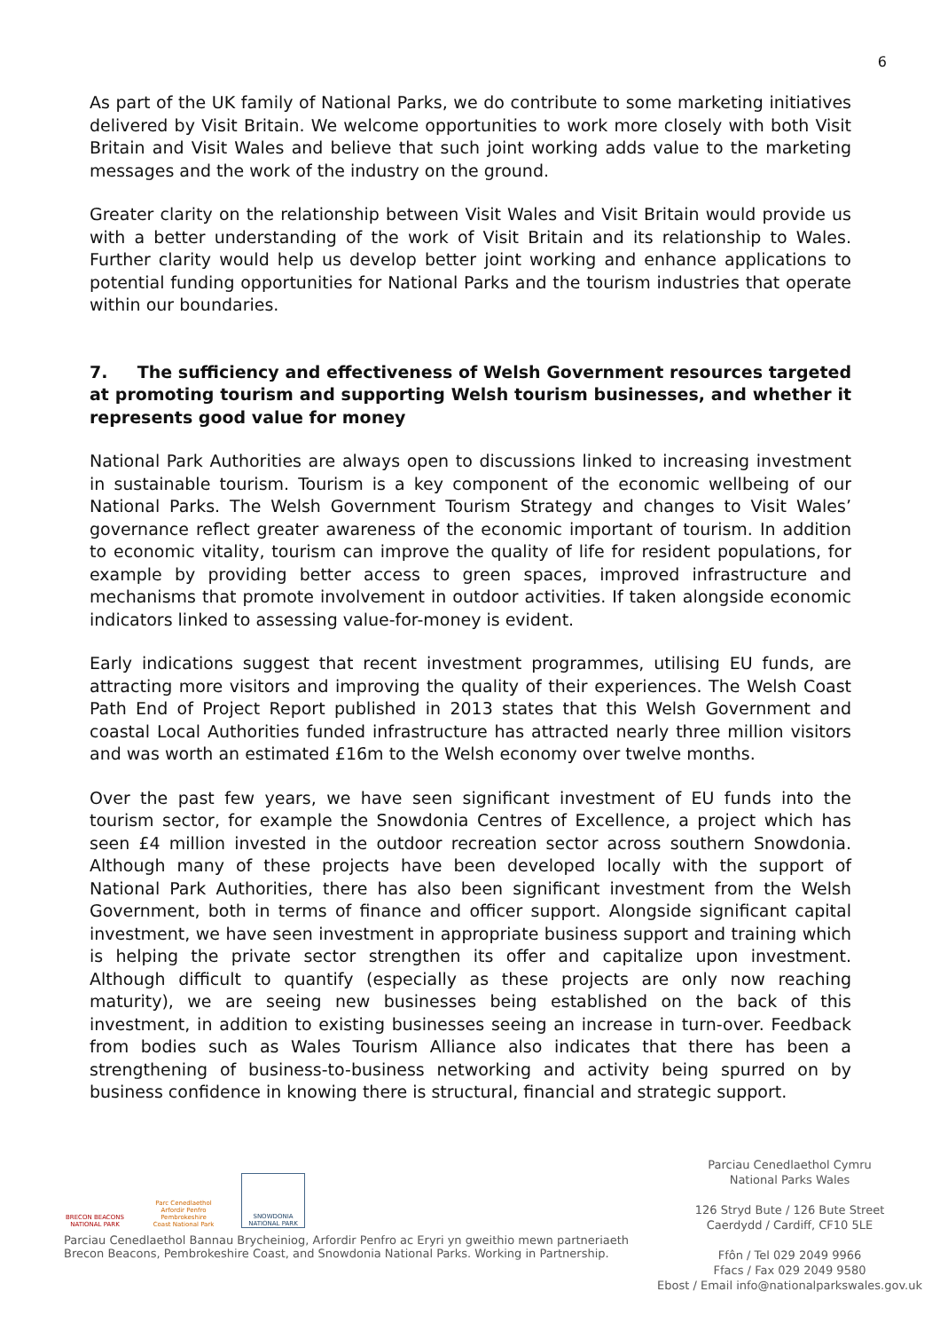6
As part of the UK family of National Parks, we do contribute to some marketing initiatives delivered by Visit Britain. We welcome opportunities to work more closely with both Visit Britain and Visit Wales and believe that such joint working adds value to the marketing messages and the work of the industry on the ground.
Greater clarity on the relationship between Visit Wales and Visit Britain would provide us with a better understanding of the work of Visit Britain and its relationship to Wales. Further clarity would help us develop better joint working and enhance applications to potential funding opportunities for National Parks and the tourism industries that operate within our boundaries.
7. The sufficiency and effectiveness of Welsh Government resources targeted at promoting tourism and supporting Welsh tourism businesses, and whether it represents good value for money
National Park Authorities are always open to discussions linked to increasing investment in sustainable tourism. Tourism is a key component of the economic wellbeing of our National Parks. The Welsh Government Tourism Strategy and changes to Visit Wales’ governance reflect greater awareness of the economic important of tourism. In addition to economic vitality, tourism can improve the quality of life for resident populations, for example by providing better access to green spaces, improved infrastructure and mechanisms that promote involvement in outdoor activities. If taken alongside economic indicators linked to assessing value-for-money is evident.
Early indications suggest that recent investment programmes, utilising EU funds, are attracting more visitors and improving the quality of their experiences. The Welsh Coast Path End of Project Report published in 2013 states that this Welsh Government and coastal Local Authorities funded infrastructure has attracted nearly three million visitors and was worth an estimated £16m to the Welsh economy over twelve months.
Over the past few years, we have seen significant investment of EU funds into the tourism sector, for example the Snowdonia Centres of Excellence, a project which has seen £4 million invested in the outdoor recreation sector across southern Snowdonia. Although many of these projects have been developed locally with the support of National Park Authorities, there has also been significant investment from the Welsh Government, both in terms of finance and officer support. Alongside significant capital investment, we have seen investment in appropriate business support and training which is helping the private sector strengthen its offer and capitalize upon investment. Although difficult to quantify (especially as these projects are only now reaching maturity), we are seeing new businesses being established on the back of this investment, in addition to existing businesses seeing an increase in turn-over. Feedback from bodies such as Wales Tourism Alliance also indicates that there has been a strengthening of business-to-business networking and activity being spurred on by business confidence in knowing there is structural, financial and strategic support.
BRECON BEACONS NATIONAL PARK
Parc Cenedlaethol Arfordir Penfro Pembrokeshire Coast National Park
SNOWDONIA NATIONAL PARK
Parciau Cenedlaethol Bannau Brycheiniog, Arfordir Penfro ac Eryri yn gweithio mewn partneriaeth
Brecon Beacons, Pembrokeshire Coast, and Snowdonia National Parks. Working in Partnership.
Parciau Cenedlaethol Cymru
National Parks Wales
126 Stryd Bute / 126 Bute Street
Caerdydd / Cardiff, CF10 5LE
Ffôn / Tel 029 2049 9966
Ffacs / Fax 029 2049 9580
Ebost / Email info@nationalparkswales.gov.uk